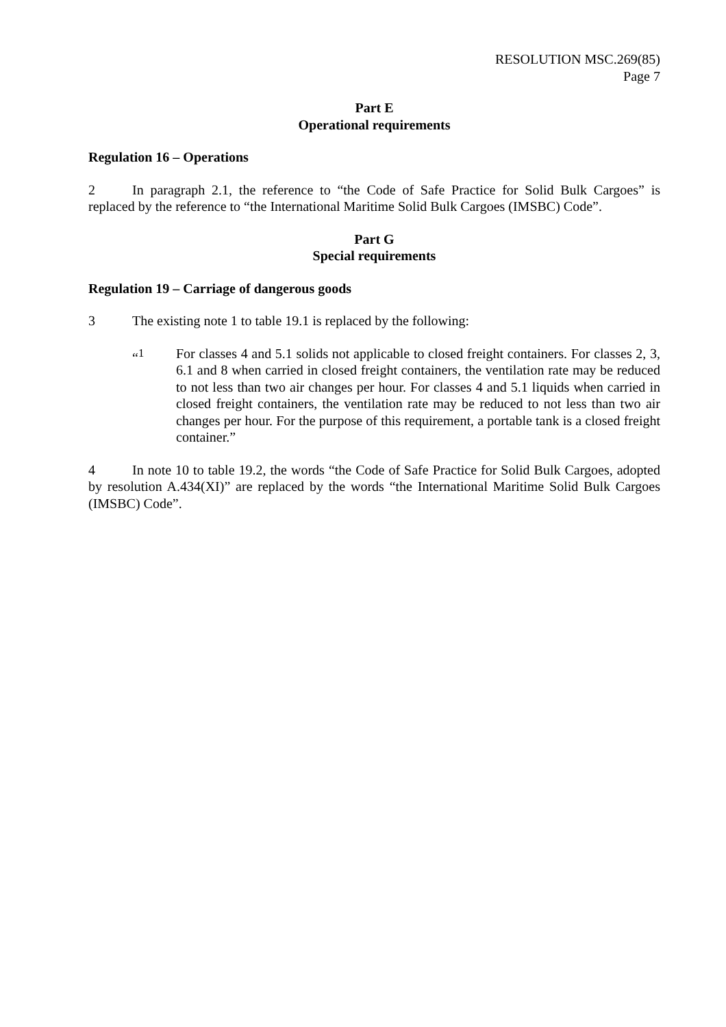RESOLUTION MSC.269(85)
Page 7
Part E
Operational requirements
Regulation 16 – Operations
2 In paragraph 2.1, the reference to “the Code of Safe Practice for Solid Bulk Cargoes” is replaced by the reference to “the International Maritime Solid Bulk Cargoes (IMSBC) Code”.
Part G
Special requirements
Regulation 19 – Carriage of dangerous goods
3 The existing note 1 to table 19.1 is replaced by the following:
“<sup>1</sup> For classes 4 and 5.1 solids not applicable to closed freight containers. For classes 2, 3, 6.1 and 8 when carried in closed freight containers, the ventilation rate may be reduced to not less than two air changes per hour. For classes 4 and 5.1 liquids when carried in closed freight containers, the ventilation rate may be reduced to not less than two air changes per hour. For the purpose of this requirement, a portable tank is a closed freight container.”
4 In note 10 to table 19.2, the words “the Code of Safe Practice for Solid Bulk Cargoes, adopted by resolution A.434(XI)” are replaced by the words “the International Maritime Solid Bulk Cargoes (IMSBC) Code”.